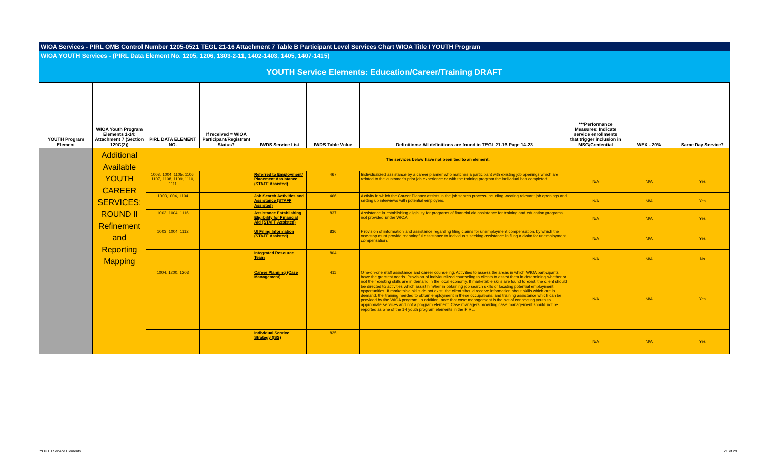WIOA Services - PIRL OMB Control Number 1205-0521 TEGL 21-16 Attachment 7 Table B Participant Level Services Chart WIOA Title I YOUTH Program
WIOA YOUTH Services - (PIRL Data Element No. 1205, 1206, 1303-2-11, 1402-1403, 1405, 1407-1415)
YOUTH Service Elements: Education/Career/Training DRAFT
| YOUTH Program Element | WIOA Youth Program Elements 1-14: Attachment 7 (Section 129C(2)) | PIRL DATA ELEMENT NO. | If received = WIOA Participant/Registrant Status? | IWDS Service List | IWDS Table Value | Definitions: All definitions are found in TEGL 21-16 Page 14-23 | ***Performance Measures: Indicate service enrollments that trigger inclusion in MSG/Credential | WEX - 20% | Same Day Service? |
| --- | --- | --- | --- | --- | --- | --- | --- | --- | --- |
| | Additional Available YOUTH CAREER SERVICES: ROUND II Refinement and Reporting Mapping | The services below have not been tied to an element. | | | | | | | |
| | | 1003, 1004, 1105, 1106, 1107, 1108, 1109, 1110, 1111 | | Referred to Employment/ Placement Assistance (STAFF Assisted) | 467 | Individualized assistance by a career planner who matches a participant with existing job openings which are related to the customer's prior job experience or with the training program the individual has completed. | N/A | N/A | Yes |
| | | 1003,1004, 1104 | | Job Search Activities and Assistance (STAFF Assisted) | 466 | Activity in which the Career Planner assists in the job search process including locating relevant job openings and setting up interviews with potential employers. | N/A | N/A | Yes |
| | | 1003, 1004, 1116 | | Assistance Establishing Eligibility for Financial Aid (STAFF Assisted) | 837 | Assistance in establishing eligibility for programs of financial aid assistance for training and education programs not provided under WIOA. | N/A | N/A | Yes |
| | | 1003, 1004, 1112 | | UI Filing Information (STAFF Assisted) | 836 | Provision of information and assistance regarding filing claims for unemployment compensation, by which the one-stop must provide meaningful assistance to individuals seeking assistance in filing a claim for unemployment compensation. | N/A | N/A | Yes |
| | | | | Integrated Resource Team | 804 | | N/A | N/A | No |
| | | 1004, 1200, 1203 | | Career Planning (Case Management) | 411 | One-on-one staff assistance and career counseling. Activities to assess the areas in which WIOA participants have the greatest needs. Provision of individualized counseling to clients to assist them in determining whether or not their existing skills are in demand in the local economy. If marketable skills are found to exist, the client should be directed to activities which assist him/her in obtaining job search skills or locating potential employment opportunities. If marketable skills do not exist, the client should receive information about skills which are in demand, the training needed to obtain employment in these occupations, and training assistance which can be provided by the WIOA program. In addition, note that case management is the act of connecting youth to appropriate services and not a program element. Case managers providing case management should not be reported as one of the 14 youth program elements in the PIRL. | N/A | N/A | Yes |
| | | | | Individual Service Strategy (ISS) | 825 | | N/A | N/A | Yes |
YOUTH Service Elements 21 of 29